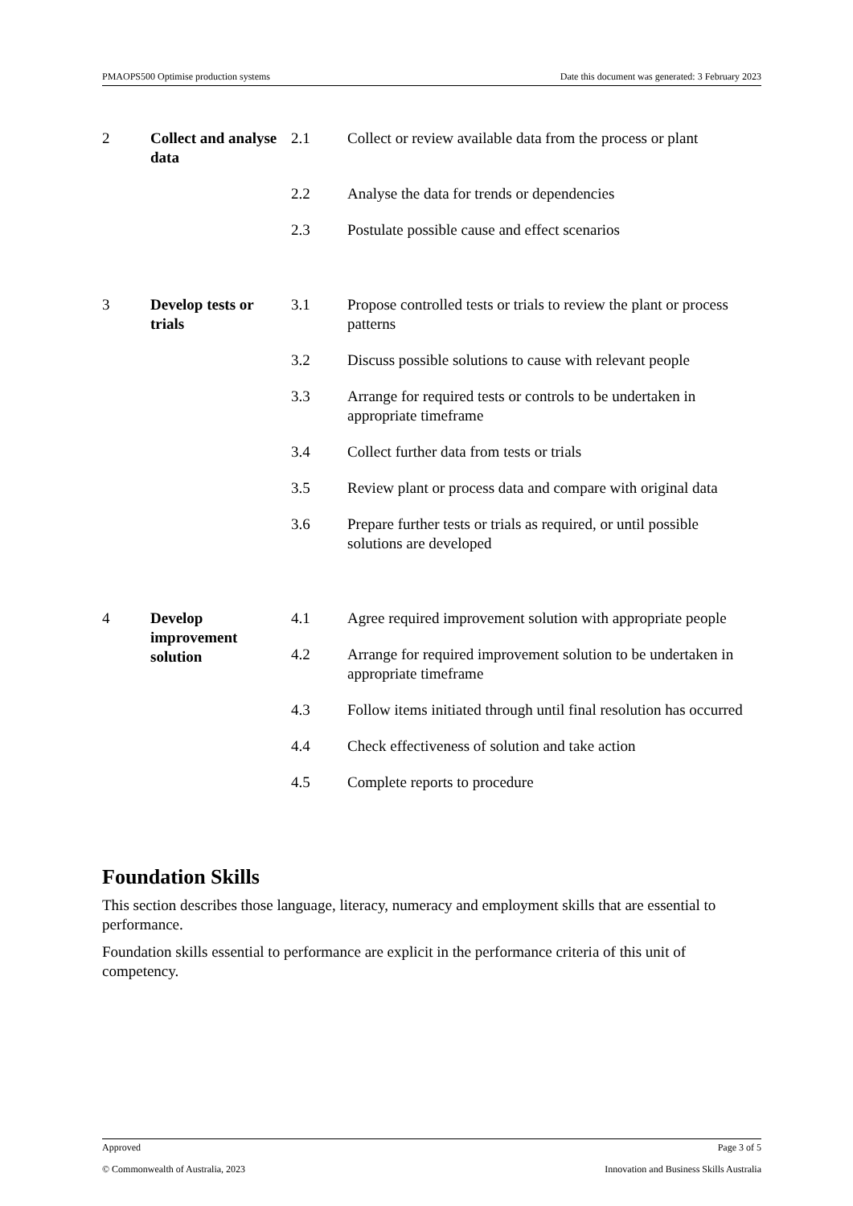PMAOPS500 Optimise production systems Date this document was generated: 3 February 2023
| 2 | Collect and analyse data | 2.1 | Collect or review available data from the process or plant |
| | | 2.2 | Analyse the data for trends or dependencies |
| | | 2.3 | Postulate possible cause and effect scenarios |
| 3 | Develop tests or trials | 3.1 | Propose controlled tests or trials to review the plant or process patterns |
| | | 3.2 | Discuss possible solutions to cause with relevant people |
| | | 3.3 | Arrange for required tests or controls to be undertaken in appropriate timeframe |
| | | 3.4 | Collect further data from tests or trials |
| | | 3.5 | Review plant or process data and compare with original data |
| | | 3.6 | Prepare further tests or trials as required, or until possible solutions are developed |
| 4 | Develop improvement solution | 4.1 | Agree required improvement solution with appropriate people |
| | | 4.2 | Arrange for required improvement solution to be undertaken in appropriate timeframe |
| | | 4.3 | Follow items initiated through until final resolution has occurred |
| | | 4.4 | Check effectiveness of solution and take action |
| | | 4.5 | Complete reports to procedure |
Foundation Skills
This section describes those language, literacy, numeracy and employment skills that are essential to performance.
Foundation skills essential to performance are explicit in the performance criteria of this unit of competency.
Approved Page 3 of 5
© Commonwealth of Australia, 2023 Innovation and Business Skills Australia